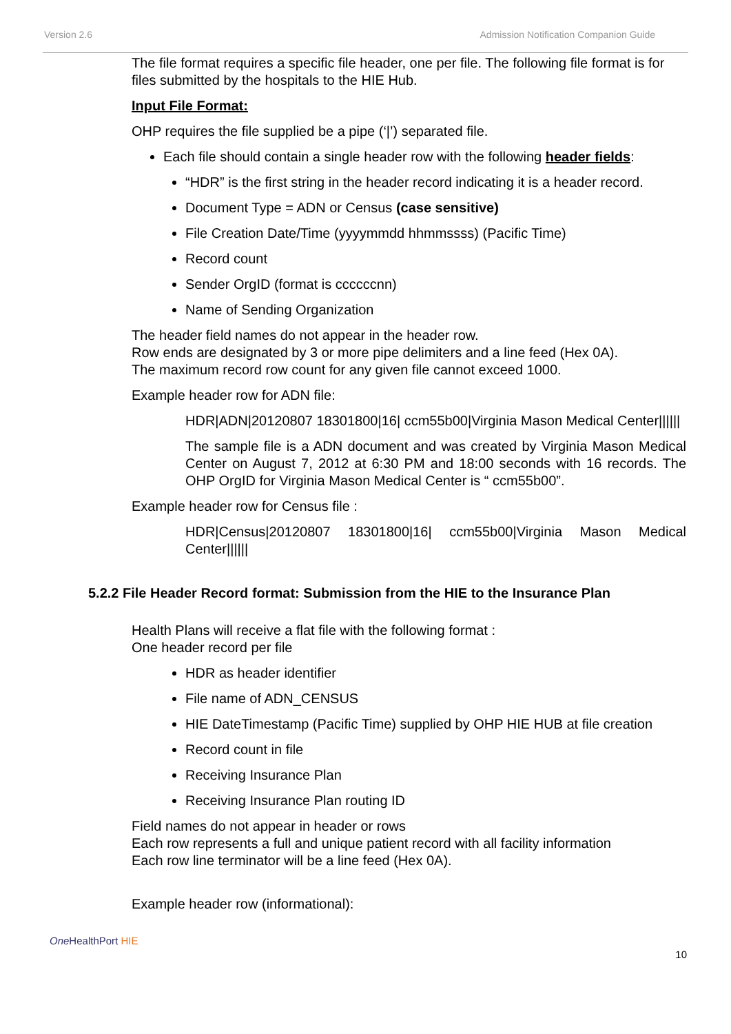Version 2.6 Admission Notification Companion Guide
The file format requires a specific file header, one per file. The following file format is for files submitted by the hospitals to the HIE Hub.
Input File Format:
OHP requires the file supplied be a pipe (‘|’) separated file.
Each file should contain a single header row with the following header fields:
“HDR” is the first string in the header record indicating it is a header record.
Document Type = ADN or Census (case sensitive)
File Creation Date/Time (yyyymmdd hhmmssss) (Pacific Time)
Record count
Sender OrgID (format is ccccccnn)
Name of Sending Organization
The header field names do not appear in the header row.
Row ends are designated by 3 or more pipe delimiters and a line feed (Hex 0A).
The maximum record row count for any given file cannot exceed 1000.
Example header row for ADN file:
HDR|ADN|20120807 18301800|16| ccm55b00|Virginia Mason Medical Center||||||
The sample file is a ADN document and was created by Virginia Mason Medical Center on August 7, 2012 at 6:30 PM and 18:00 seconds with 16 records. The OHP OrgID for Virginia Mason Medical Center is “ ccm55b00”.
Example header row for Census file :
HDR|Census|20120807 18301800|16| ccm55b00|Virginia Mason Medical Center||||||
5.2.2 File Header Record format: Submission from the HIE to the Insurance Plan
Health Plans will receive a flat file with the following format :
One header record per file
HDR as header identifier
File name of ADN_CENSUS
HIE DateTimestamp (Pacific Time) supplied by OHP HIE HUB at file creation
Record count in file
Receiving Insurance Plan
Receiving Insurance Plan routing ID
Field names do not appear in header or rows
Each row represents a full and unique patient record with all facility information
Each row line terminator will be a line feed (Hex 0A).
Example header row (informational):
One HealthPort HIE 10